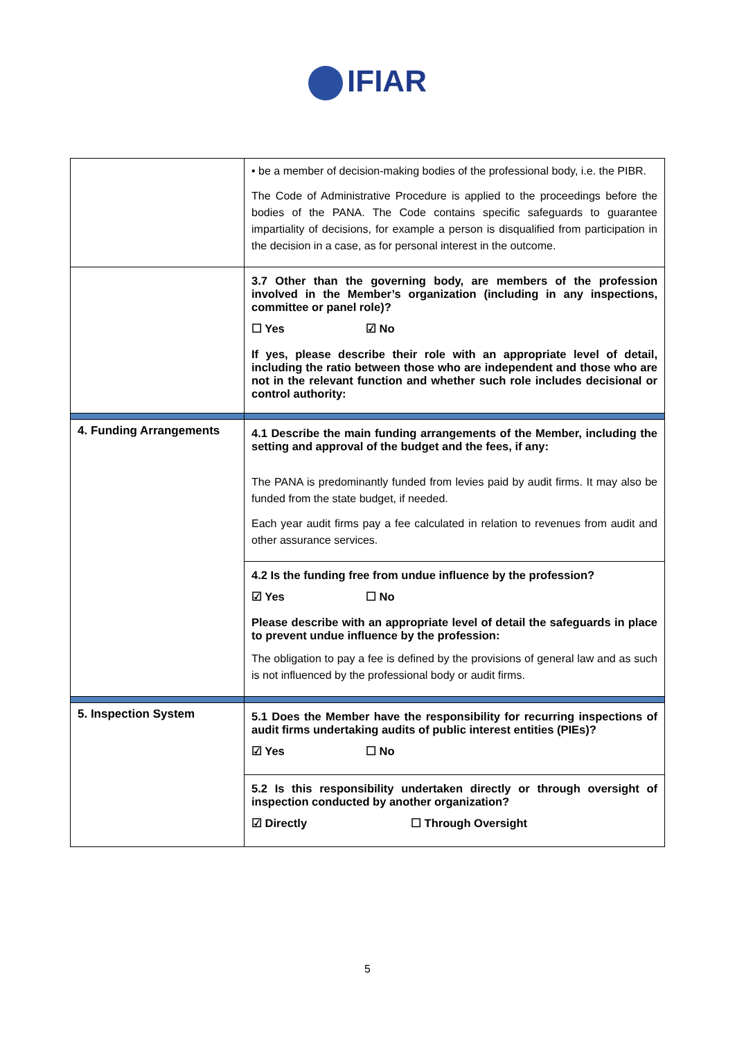IFIAR
| | • be a member of decision-making bodies of the professional body, i.e. the PIBR. The Code of Administrative Procedure is applied to the proceedings before the bodies of the PANA. The Code contains specific safeguards to guarantee impartiality of decisions, for example a person is disqualified from participation in the decision in a case, as for personal interest in the outcome. |
| | 3.7 Other than the governing body, are members of the profession involved in the Member’s organization (including in any inspections, committee or panel role)? ☐ Yes ☑ No If yes, please describe their role with an appropriate level of detail, including the ratio between those who are independent and those who are not in the relevant function and whether such role includes decisional or control authority: |
| 4. Funding Arrangements | 4.1 Describe the main funding arrangements of the Member, including the setting and approval of the budget and the fees, if any: The PANA is predominantly funded from levies paid by audit firms. It may also be funded from the state budget, if needed. Each year audit firms pay a fee calculated in relation to revenues from audit and other assurance services. |
| | 4.2 Is the funding free from undue influence by the profession? ☑ Yes ☐ No Please describe with an appropriate level of detail the safeguards in place to prevent undue influence by the profession: The obligation to pay a fee is defined by the provisions of general law and as such is not influenced by the professional body or audit firms. |
| 5. Inspection System | 5.1 Does the Member have the responsibility for recurring inspections of audit firms undertaking audits of public interest entities (PIEs)? ☑ Yes ☐ No |
| | 5.2 Is this responsibility undertaken directly or through oversight of inspection conducted by another organization? ☑ Directly ☐ Through Oversight |
5